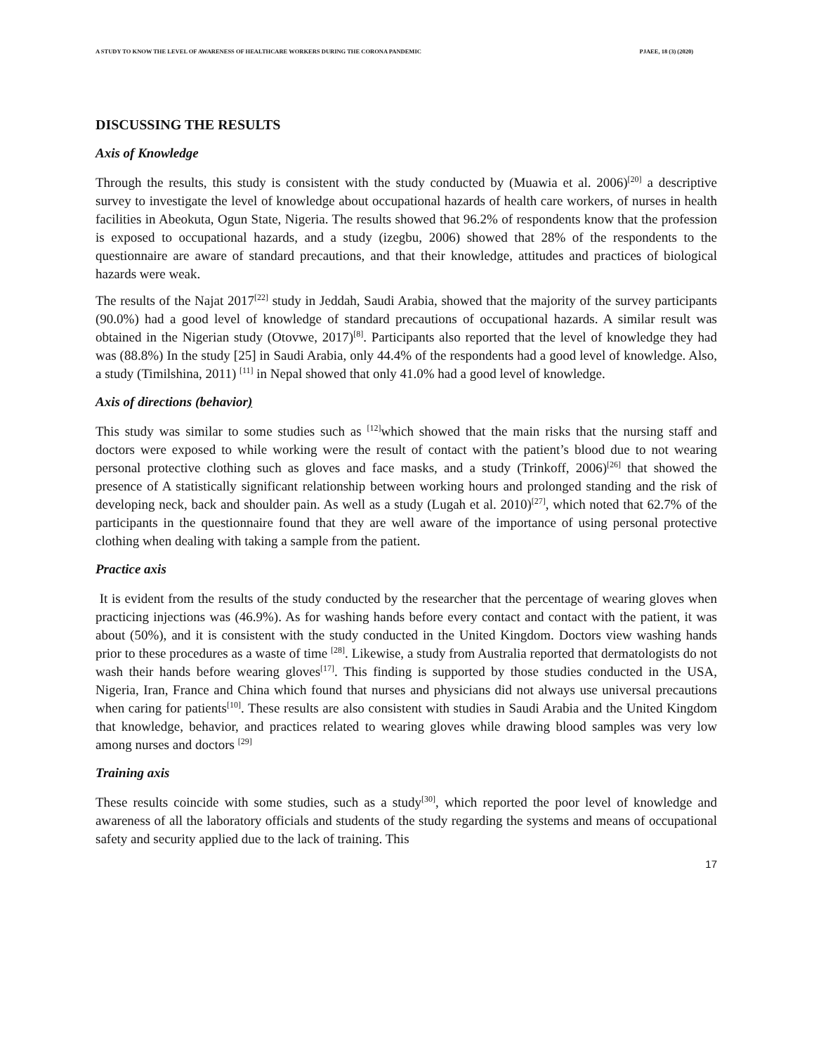A STUDY TO KNOW THE LEVEL OF AWARENESS OF HEALTHCARE WORKERS DURING THE CORONA PANDEMIC PJAEE, 18 (3) (2020)
DISCUSSING THE RESULTS
Axis of Knowledge
Through the results, this study is consistent with the study conducted by (Muawia et al. 2006)<sup>[20]</sup> a descriptive survey to investigate the level of knowledge about occupational hazards of health care workers, of nurses in health facilities in Abeokuta, Ogun State, Nigeria. The results showed that 96.2% of respondents know that the profession is exposed to occupational hazards, and a study (izegbu, 2006) showed that 28% of the respondents to the questionnaire are aware of standard precautions, and that their knowledge, attitudes and practices of biological hazards were weak.
The results of the Najat 2017<sup>[22]</sup> study in Jeddah, Saudi Arabia, showed that the majority of the survey participants (90.0%) had a good level of knowledge of standard precautions of occupational hazards. A similar result was obtained in the Nigerian study (Otovwe, 2017)<sup>[8]</sup>. Participants also reported that the level of knowledge they had was (88.8%) In the study [25] in Saudi Arabia, only 44.4% of the respondents had a good level of knowledge. Also, a study (Timilshina, 2011) <sup>[11]</sup> in Nepal showed that only 41.0% had a good level of knowledge.
Axis of directions (behavior)
This study was similar to some studies such as <sup>[12]</sup>which showed that the main risks that the nursing staff and doctors were exposed to while working were the result of contact with the patient’s blood due to not wearing personal protective clothing such as gloves and face masks, and a study (Trinkoff, 2006)<sup>[26]</sup> that showed the presence of A statistically significant relationship between working hours and prolonged standing and the risk of developing neck, back and shoulder pain. As well as a study (Lugah et al. 2010)<sup>[27]</sup>, which noted that 62.7% of the participants in the questionnaire found that they are well aware of the importance of using personal protective clothing when dealing with taking a sample from the patient.
Practice axis
It is evident from the results of the study conducted by the researcher that the percentage of wearing gloves when practicing injections was (46.9%). As for washing hands before every contact and contact with the patient, it was about (50%), and it is consistent with the study conducted in the United Kingdom. Doctors view washing hands prior to these procedures as a waste of time <sup>[28]</sup>. Likewise, a study from Australia reported that dermatologists do not wash their hands before wearing gloves<sup>[17]</sup>. This finding is supported by those studies conducted in the USA, Nigeria, Iran, France and China which found that nurses and physicians did not always use universal precautions when caring for patients<sup>[10]</sup>. These results are also consistent with studies in Saudi Arabia and the United Kingdom that knowledge, behavior, and practices related to wearing gloves while drawing blood samples was very low among nurses and doctors <sup>[29]</sup>
Training axis
These results coincide with some studies, such as a study<sup>[30]</sup>, which reported the poor level of knowledge and awareness of all the laboratory officials and students of the study regarding the systems and means of occupational safety and security applied due to the lack of training. This
17